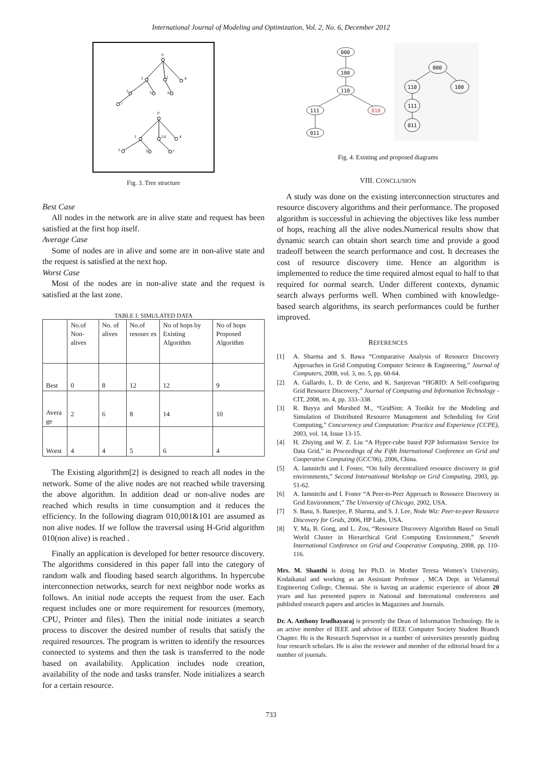International Journal of Modeling and Optimization, Vol. 2, No. 6, December 2012
0
1
2
4
3
5
6
7
0
1
2,6
4
3
5
7
Fig. 3. Tree structure
Best Case
All nodes in the network are in alive state and request has been satisfied at the first hop itself.
Average Case
Some of nodes are in alive and some are in non-alive state and the request is satisfied at the next hop.
Worst Case
Most of the nodes are in non-alive state and the request is satisfied at the last zone.
TABLE I: SIMULATED DATA
| | No.of Non-alives | No. of alives | No.of resourc es | No of hops by Existing Algorithm | No of hops Proposed Algorithm |
| Best | 0 | 8 | 12 | 12 | 9 |
| Avera ge | 2 | 6 | 8 | 14 | 10 |
| Worst | 4 | 4 | 5 | 6 | 4 |
The Existing algorithm[2] is designed to reach all nodes in the network. Some of the alive nodes are not reached while traversing the above algorithm. In addition dead or non-alive nodes are reached which results in time consumption and it reduces the efficiency. In the following diagram 010,001&101 are assumed as non alive nodes. If we follow the traversal using H-Grid algorithm 010(non alive) is reached .
Finally an application is developed for better resource discovery. The algorithms considered in this paper fall into the category of random walk and flooding based search algorithms. In hypercube interconnection networks, search for next neighbor node works as follows. An initial node accepts the request from the user. Each request includes one or more requirement for resources (memory, CPU, Printer and files). Then the initial node initiates a search process to discover the desired number of results that satisfy the required resources. The program is written to identify the resources connected to systems and then the task is transferred to the node based on availability. Application includes node creation, availability of the node and tasks transfer. Node initializes a search for a certain resource.
000
100
110
111
010
011
000
110
100
111
011
Fig. 4. Existing and proposed diagrams
VIII. CONCLUSION
A study was done on the existing interconnection structures and resource discovery algorithms and their performance. The proposed algorithm is successful in achieving the objectives like less number of hops, reaching all the alive nodes.Numerical results show that dynamic search can obtain short search time and provide a good tradeoff between the search performance and cost. It decreases the cost of resource discovery time. Hence an algorithm is implemented to reduce the time required almost equal to half to that required for normal search. Under different contexts, dynamic search always performs well. When combined with knowledge-based search algorithms, its search performances could be further improved.
REFERENCES
[1] A. Sharma and S. Bawa “Comparative Analysis of Resource Discovery Approaches in Grid Computing Computer Science & Engineering,” Journal of Computers, 2008, vol. 3, no. 5, pp. 60-64.
[2] A. Gallardo, L. D. de Cerio, and K. Sanjeevan “HGRID: A Self-configuring Grid Resource Discovery,” Journal of Computing and Information Technology - CIT, 2008, no. 4, pp. 333–338.
[3] R. Buyya and Murshed M., “GridSim: A Toolkit for the Modeling and Simulation of Distributed Resource Management and Scheduling for Grid Computing,” Concurrency and Computation: Practice and Experience (CCPE), 2003, vol. 14, Issue 13-15.
[4] H. Zhiying and W. Z. Liu “A Hyper-cube based P2P Information Service for Data Grid,” in Proceedings of the Fifth International Conference on Grid and Cooperative Computing (GCC'06), 2006, China.
[5] A. Iamnitchi and I. Foster, “On fully decentralized resource discovery in grid environments,” Second International Workshop on Grid Computing, 2003, pp. 51-62.
[6] A. Iamnitchi and I. Foster “A Peer-to-Peer Approach to Resource Discovery in Grid Environment,” The University of Chicago, 2002, USA.
[7] S. Basu, S. Banerjee, P. Sharma, and S. J. Lee, Node Wiz: Peer-to-peer Resource Discovery for Grids, 2006, HP Labs, USA.
[8] Y. Ma, B. Gong, and L. Zou, “Resource Discovery Algorithm Based on Small World Cluster in Hierarchical Grid Computing Environment,” Seventh International Conference on Grid and Cooperative Computing, 2008, pp. 110-116.
Mrs. M. Shanthi is doing her Ph.D. in Mother Teresa Women’s University, Kodaikanal and working as an Assistant Professor , MCA Dept. in Velammal Engineering College, Chennai. She is having an academic experience of about 20 years and has presented papers in National and International conferences and published research papers and articles in Magazines and Journals.
Dr. A. Anthony Irudhayaraj is presently the Dean of Information Technology. He is an active member of IEEE and advisor of IEEE Computer Society Student Branch Chapter. He is the Research Supervisor in a number of universities presently guiding four research scholars. He is also the reviewer and member of the editorial board for a number of journals.
733